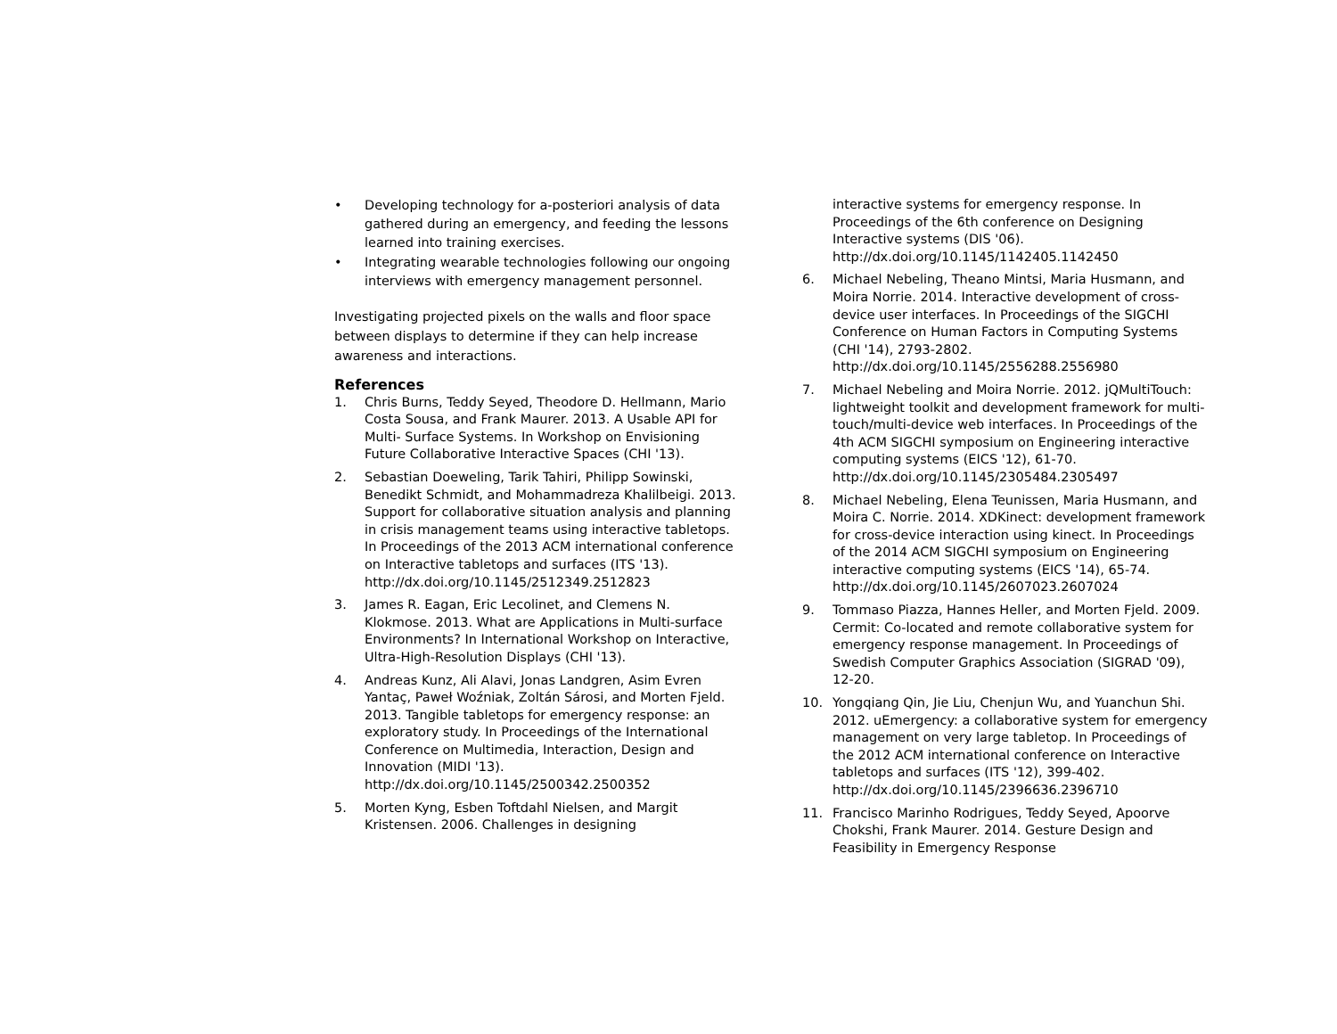• Developing technology for a-posteriori analysis of data gathered during an emergency, and feeding the lessons learned into training exercises.
• Integrating wearable technologies following our ongoing interviews with emergency management personnel.
Investigating projected pixels on the walls and floor space between displays to determine if they can help increase awareness and interactions.
References
1. Chris Burns, Teddy Seyed, Theodore D. Hellmann, Mario Costa Sousa, and Frank Maurer. 2013. A Usable API for Multi- Surface Systems. In Workshop on Envisioning Future Collaborative Interactive Spaces (CHI '13).
2. Sebastian Doeweling, Tarik Tahiri, Philipp Sowinski, Benedikt Schmidt, and Mohammadreza Khalilbeigi. 2013. Support for collaborative situation analysis and planning in crisis management teams using interactive tabletops. In Proceedings of the 2013 ACM international conference on Interactive tabletops and surfaces (ITS '13). http://dx.doi.org/10.1145/2512349.2512823
3. James R. Eagan, Eric Lecolinet, and Clemens N. Klokmose. 2013. What are Applications in Multi-surface Environments? In International Workshop on Interactive, Ultra-High-Resolution Displays (CHI '13).
4. Andreas Kunz, Ali Alavi, Jonas Landgren, Asim Evren Yantaç, Paweł Woźniak, Zoltán Sárosi, and Morten Fjeld. 2013. Tangible tabletops for emergency response: an exploratory study. In Proceedings of the International Conference on Multimedia, Interaction, Design and Innovation (MIDI '13). http://dx.doi.org/10.1145/2500342.2500352
5. Morten Kyng, Esben Toftdahl Nielsen, and Margit Kristensen. 2006. Challenges in designing
interactive systems for emergency response. In Proceedings of the 6th conference on Designing Interactive systems (DIS '06). http://dx.doi.org/10.1145/1142405.1142450
6. Michael Nebeling, Theano Mintsi, Maria Husmann, and Moira Norrie. 2014. Interactive development of cross-device user interfaces. In Proceedings of the SIGCHI Conference on Human Factors in Computing Systems (CHI '14), 2793-2802. http://dx.doi.org/10.1145/2556288.2556980
7. Michael Nebeling and Moira Norrie. 2012. jQMultiTouch: lightweight toolkit and development framework for multi-touch/multi-device web interfaces. In Proceedings of the 4th ACM SIGCHI symposium on Engineering interactive computing systems (EICS '12), 61-70. http://dx.doi.org/10.1145/2305484.2305497
8. Michael Nebeling, Elena Teunissen, Maria Husmann, and Moira C. Norrie. 2014. XDKinect: development framework for cross-device interaction using kinect. In Proceedings of the 2014 ACM SIGCHI symposium on Engineering interactive computing systems (EICS '14), 65-74. http://dx.doi.org/10.1145/2607023.2607024
9. Tommaso Piazza, Hannes Heller, and Morten Fjeld. 2009. Cermit: Co-located and remote collaborative system for emergency response management. In Proceedings of Swedish Computer Graphics Association (SIGRAD '09), 12-20.
10. Yongqiang Qin, Jie Liu, Chenjun Wu, and Yuanchun Shi. 2012. uEmergency: a collaborative system for emergency management on very large tabletop. In Proceedings of the 2012 ACM international conference on Interactive tabletops and surfaces (ITS '12), 399-402. http://dx.doi.org/10.1145/2396636.2396710
11. Francisco Marinho Rodrigues, Teddy Seyed, Apoorve Chokshi, Frank Maurer. 2014. Gesture Design and Feasibility in Emergency Response